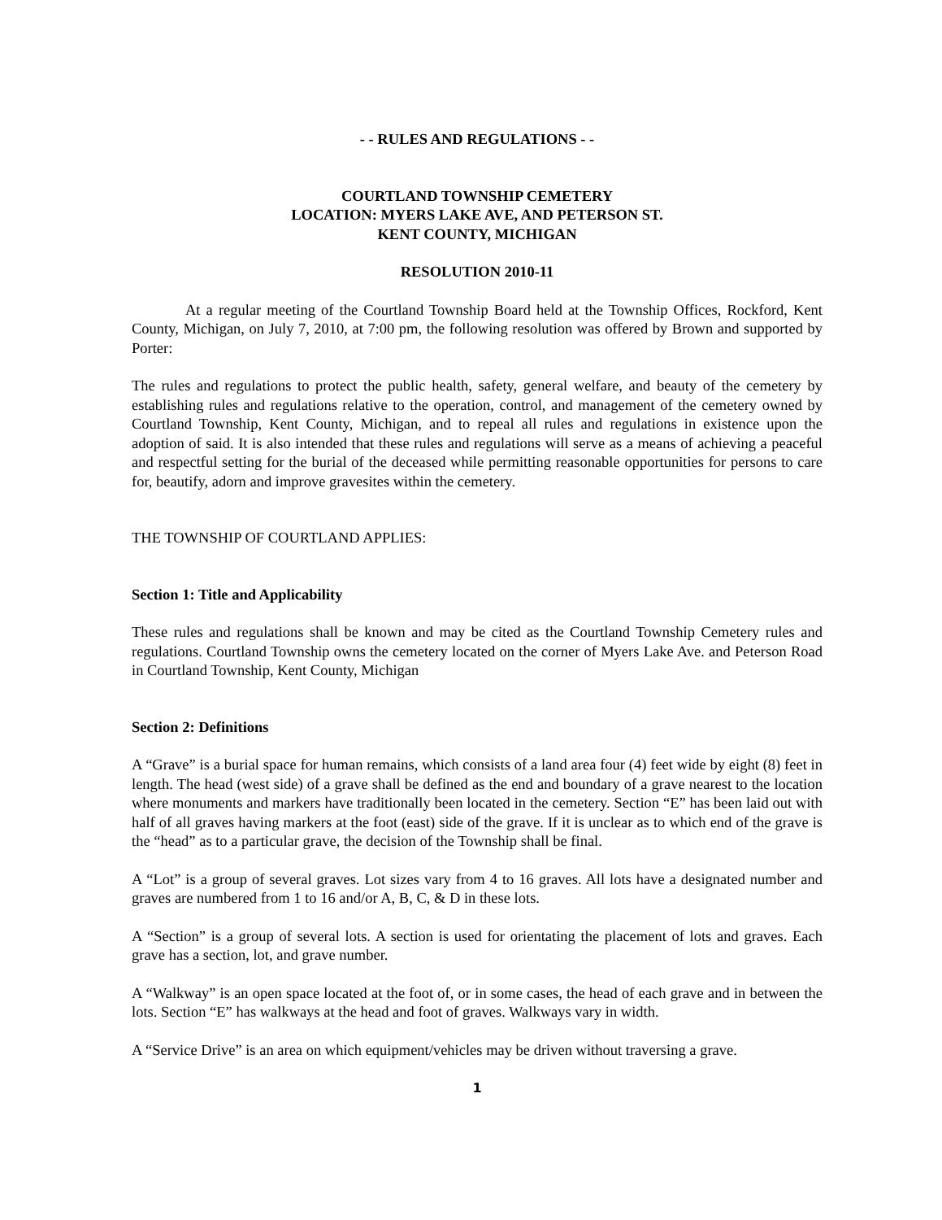- - RULES AND REGULATIONS - -
COURTLAND TOWNSHIP CEMETERY
LOCATION: MYERS LAKE AVE, AND PETERSON ST.
KENT COUNTY, MICHIGAN
RESOLUTION 2010-11
At a regular meeting of the Courtland Township Board held at the Township Offices, Rockford, Kent County, Michigan, on July 7, 2010, at 7:00 pm, the following resolution was offered by Brown and supported by Porter:
The rules and regulations to protect the public health, safety, general welfare, and beauty of the cemetery by establishing rules and regulations relative to the operation, control, and management of the cemetery owned by Courtland Township, Kent County, Michigan, and to repeal all rules and regulations in existence upon the adoption of said. It is also intended that these rules and regulations will serve as a means of achieving a peaceful and respectful setting for the burial of the deceased while permitting reasonable opportunities for persons to care for, beautify, adorn and improve gravesites within the cemetery.
THE TOWNSHIP OF COURTLAND APPLIES:
Section 1: Title and Applicability
These rules and regulations shall be known and may be cited as the Courtland Township Cemetery rules and regulations. Courtland Township owns the cemetery located on the corner of Myers Lake Ave. and Peterson Road in Courtland Township, Kent County, Michigan
Section 2: Definitions
A “Grave” is a burial space for human remains, which consists of a land area four (4) feet wide by eight (8) feet in length. The head (west side) of a grave shall be defined as the end and boundary of a grave nearest to the location where monuments and markers have traditionally been located in the cemetery. Section “E” has been laid out with half of all graves having markers at the foot (east) side of the grave. If it is unclear as to which end of the grave is the “head” as to a particular grave, the decision of the Township shall be final.
A “Lot” is a group of several graves. Lot sizes vary from 4 to 16 graves. All lots have a designated number and graves are numbered from 1 to 16 and/or A, B, C, & D in these lots.
A “Section” is a group of several lots. A section is used for orientating the placement of lots and graves. Each grave has a section, lot, and grave number.
A “Walkway” is an open space located at the foot of, or in some cases, the head of each grave and in between the lots. Section “E” has walkways at the head and foot of graves. Walkways vary in width.
A “Service Drive” is an area on which equipment/vehicles may be driven without traversing a grave.
1